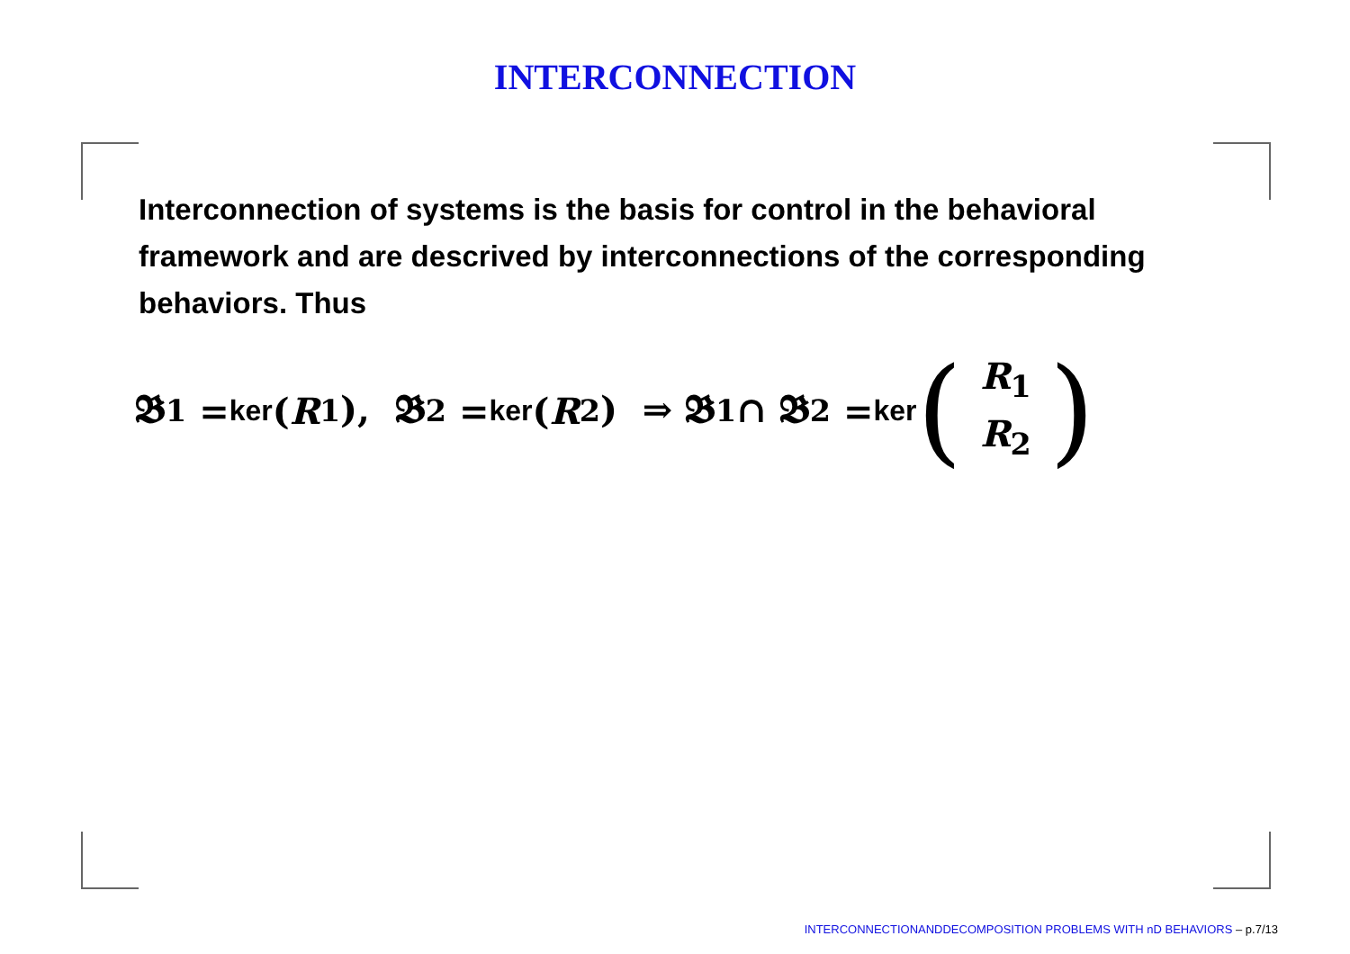INTERCONNECTION
Interconnection of systems is the basis for control in the behavioral framework and are descrived by interconnections of the corresponding behaviors. Thus
𝕭<sub>1</sub> = ker (R<sub>1</sub>), 𝕭<sub>2</sub> = ker (R<sub>2</sub>) ⇒ 𝕭<sub>1</sub> ∩ 𝕭<sub>2</sub> = ker (R<sub>1</sub>
R<sub>2</sub>)
INTERCONNECTIONANDDECOMPOSITION PROBLEMS WITH nD BEHAVIORS – p.7/13